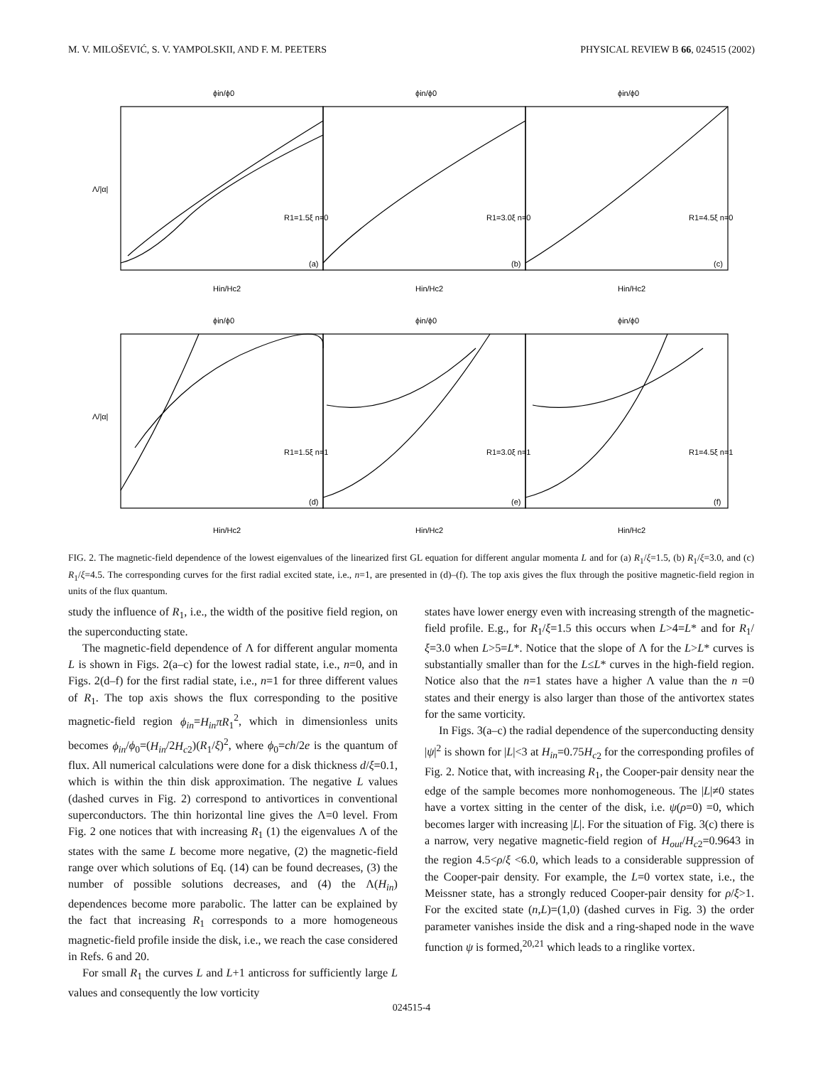M. V. MILOŠEVIĆ, S. V. YAMPOLSKII, AND F. M. PEETERS PHYSICAL REVIEW B 66, 024515 (2002)
ϕin/ϕ0
ϕin/ϕ0
ϕin/ϕ0
Hin/Hc2
Hin/Hc2
Hin/Hc2
ϕin/ϕ0
ϕin/ϕ0
ϕin/ϕ0
Hin/Hc2
Hin/Hc2
Hin/Hc2
Λ/|α|
Λ/|α|
R1=1.5ξ n=0
R1=3.0ξ n=0
R1=4.5ξ n=0
R1=1.5ξ n=1
R1=3.0ξ n=1
R1=4.5ξ n=1
(a)
(b)
(c)
(d)
(e)
(f)
FIG. 2. The magnetic-field dependence of the lowest eigenvalues of the linearized first GL equation for different angular momenta L and for (a) R<sub>1</sub>/ξ=1.5, (b) R<sub>1</sub>/ξ=3.0, and (c) R<sub>1</sub>/ξ=4.5. The corresponding curves for the first radial excited state, i.e., n=1, are presented in (d)–(f). The top axis gives the flux through the positive magnetic-field region in units of the flux quantum.
study the influence of R<sub>1</sub>, i.e., the width of the positive field region, on the superconducting state.
The magnetic-field dependence of Λ for different angular momenta L is shown in Figs. 2(a–c) for the lowest radial state, i.e., n=0, and in Figs. 2(d–f) for the first radial state, i.e., n=1 for three different values of R<sub>1</sub>. The top axis shows the flux corresponding to the positive magnetic-field region ϕ<sub>in</sub>=H<sub>in</sub>πR<sub>1</sub><sup>2</sup>, which in dimensionless units becomes ϕ<sub>in</sub>/ϕ<sub>0</sub>=(H<sub>in</sub>/2H<sub>c</sub><sub>2</sub>)(R<sub>1</sub>/ξ)<sup>2</sup>, where ϕ<sub>0</sub>=ch/2e is the quantum of flux. All numerical calculations were done for a disk thickness d/ξ=0.1, which is within the thin disk approximation. The negative L values (dashed curves in Fig. 2) correspond to antivortices in conventional superconductors. The thin horizontal line gives the Λ=0 level. From Fig. 2 one notices that with increasing R<sub>1</sub> (1) the eigenvalues Λ of the states with the same L become more negative, (2) the magnetic-field range over which solutions of Eq. (14) can be found decreases, (3) the number of possible solutions decreases, and (4) the Λ(H<sub>in</sub>) dependences become more parabolic. The latter can be explained by the fact that increasing R<sub>1</sub> corresponds to a more homogeneous magnetic-field profile inside the disk, i.e., we reach the case considered in Refs. 6 and 20.
For small R<sub>1</sub> the curves L and L+1 anticross for sufficiently large L values and consequently the low vorticity
states have lower energy even with increasing strength of the magnetic-field profile. E.g., for R<sub>1</sub>/ξ=1.5 this occurs when L>4=L* and for R<sub>1</sub>/ξ=3.0 when L>5=L*. Notice that the slope of Λ for the L>L* curves is substantially smaller than for the L≤L* curves in the high-field region. Notice also that the n=1 states have a higher Λ value than the n =0 states and their energy is also larger than those of the antivortex states for the same vorticity.
In Figs. 3(a–c) the radial dependence of the superconducting density |ψ|<sup>2</sup> is shown for |L|<3 at H<sub>in</sub>=0.75H<sub>c</sub><sub>2</sub> for the corresponding profiles of Fig. 2. Notice that, with increasing R<sub>1</sub>, the Cooper-pair density near the edge of the sample becomes more nonhomogeneous. The |L|≠0 states have a vortex sitting in the center of the disk, i.e. ψ(ρ=0) =0, which becomes larger with increasing |L|. For the situation of Fig. 3(c) there is a narrow, very negative magnetic-field region of H<sub>out</sub>/H<sub>c</sub><sub>2</sub>=0.9643 in the region 4.5<ρ/ξ <6.0, which leads to a considerable suppression of the Cooper-pair density. For example, the L=0 vortex state, i.e., the Meissner state, has a strongly reduced Cooper-pair density for ρ/ξ>1. For the excited state (n,L)=(1,0) (dashed curves in Fig. 3) the order parameter vanishes inside the disk and a ring-shaped node in the wave function ψ is formed,<sup>20,21</sup> which leads to a ringlike vortex.
024515-4